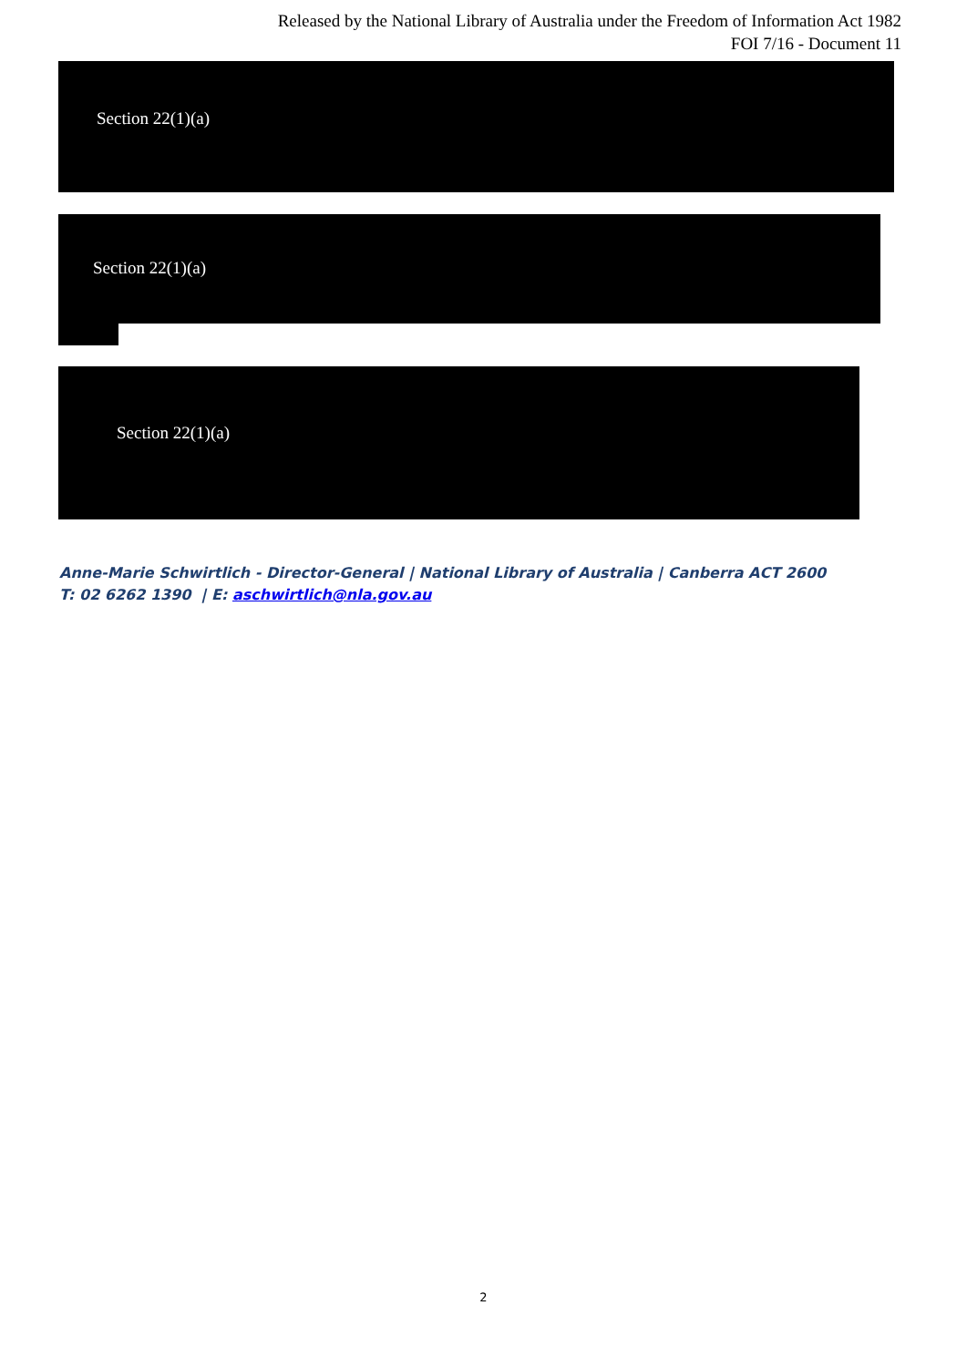Released by the National Library of Australia under the Freedom of Information Act 1982
FOI 7/16 - Document 11
Section 22(1)(a)
Section 22(1)(a)
Section 22(1)(a)
Anne-Marie Schwirtlich - Director-General | National Library of Australia | Canberra ACT 2600
T: 02 6262 1390 | E: aschwirtlich@nla.gov.au
2